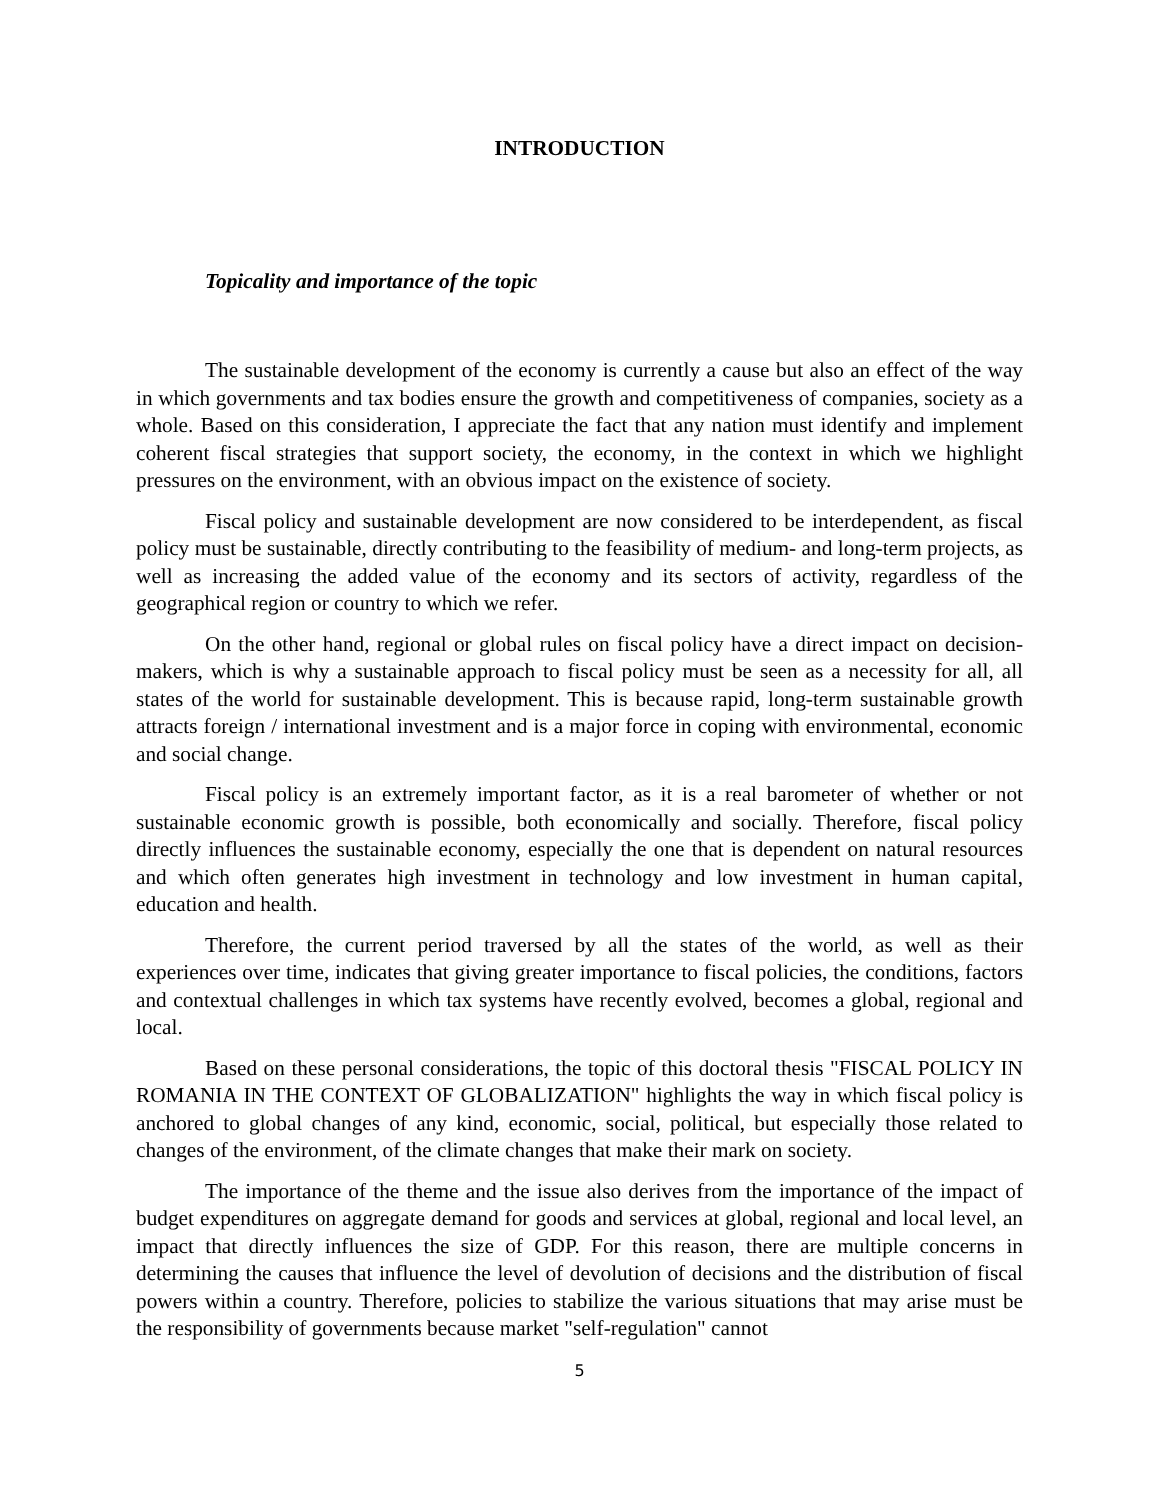INTRODUCTION
Topicality and importance of the topic
The sustainable development of the economy is currently a cause but also an effect of the way in which governments and tax bodies ensure the growth and competitiveness of companies, society as a whole. Based on this consideration, I appreciate the fact that any nation must identify and implement coherent fiscal strategies that support society, the economy, in the context in which we highlight pressures on the environment, with an obvious impact on the existence of society.
Fiscal policy and sustainable development are now considered to be interdependent, as fiscal policy must be sustainable, directly contributing to the feasibility of medium- and long-term projects, as well as increasing the added value of the economy and its sectors of activity, regardless of the geographical region or country to which we refer.
On the other hand, regional or global rules on fiscal policy have a direct impact on decision-makers, which is why a sustainable approach to fiscal policy must be seen as a necessity for all, all states of the world for sustainable development. This is because rapid, long-term sustainable growth attracts foreign / international investment and is a major force in coping with environmental, economic and social change.
Fiscal policy is an extremely important factor, as it is a real barometer of whether or not sustainable economic growth is possible, both economically and socially. Therefore, fiscal policy directly influences the sustainable economy, especially the one that is dependent on natural resources and which often generates high investment in technology and low investment in human capital, education and health.
Therefore, the current period traversed by all the states of the world, as well as their experiences over time, indicates that giving greater importance to fiscal policies, the conditions, factors and contextual challenges in which tax systems have recently evolved, becomes a global, regional and local.
Based on these personal considerations, the topic of this doctoral thesis "FISCAL POLICY IN ROMANIA IN THE CONTEXT OF GLOBALIZATION" highlights the way in which fiscal policy is anchored to global changes of any kind, economic, social, political, but especially those related to changes of the environment, of the climate changes that make their mark on society.
The importance of the theme and the issue also derives from the importance of the impact of budget expenditures on aggregate demand for goods and services at global, regional and local level, an impact that directly influences the size of GDP. For this reason, there are multiple concerns in determining the causes that influence the level of devolution of decisions and the distribution of fiscal powers within a country. Therefore, policies to stabilize the various situations that may arise must be the responsibility of governments because market "self-regulation" cannot
5